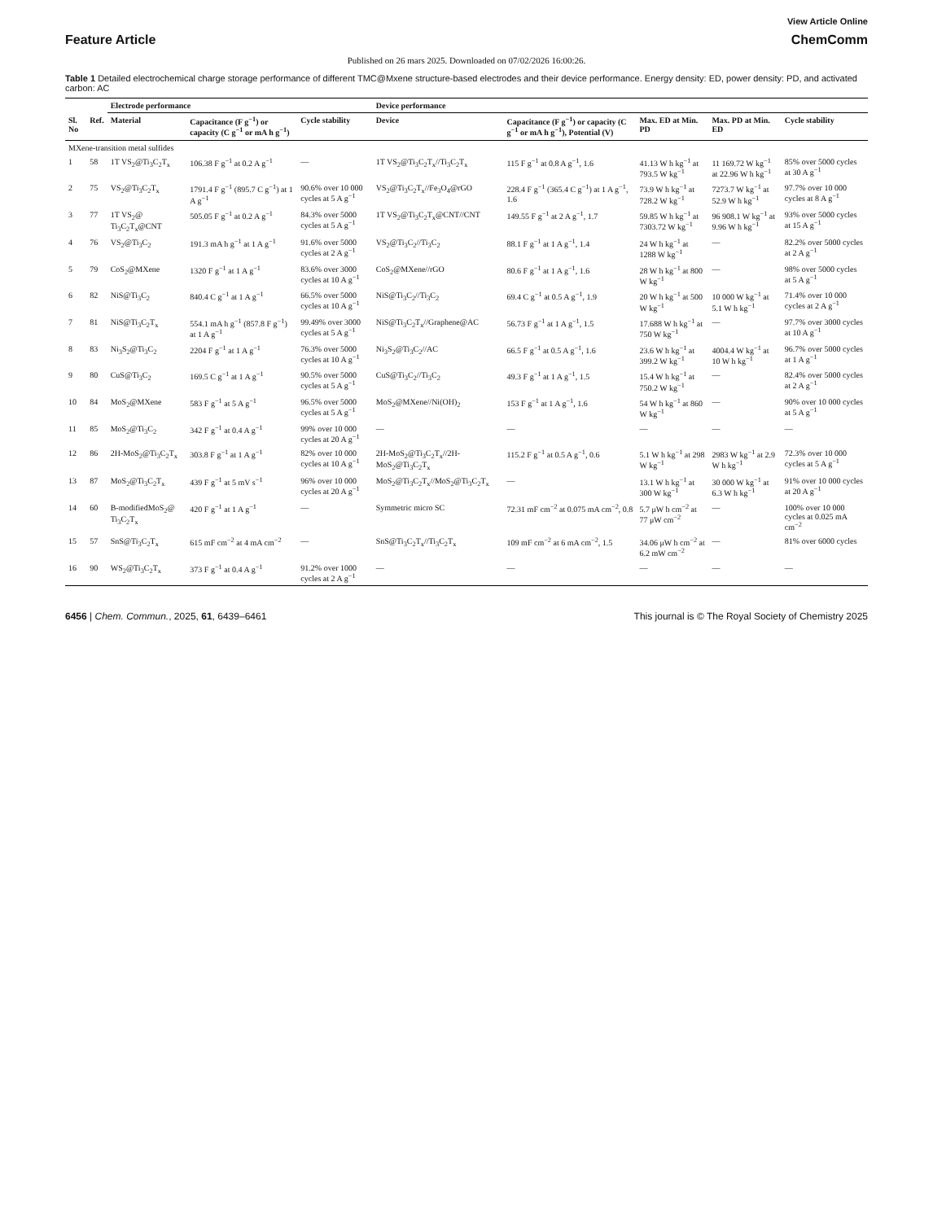View Article Online
Feature Article ChemComm
Published on 26 mars 2025. Downloaded on 07/02/2026 16:00:26.
Table 1 Detailed electrochemical charge storage performance of different TMC@Mxene structure-based electrodes and their device performance. Energy density: ED, power density: PD, and activated carbon: AC
| | | Electrode performance | | | Device performance | | | | |
| --- | --- | --- | --- | --- | --- | --- | --- | --- | --- |
| Sl. No | Ref. | Material | Capacitance (F g<sup>−1</sup>) or capacity (C g<sup>−1</sup> or mA h g<sup>−1</sup>) | Cycle stability | Device | Capacitance (F g<sup>−1</sup>) or capacity (C g<sup>−1</sup> or mA h g<sup>−1</sup>), Potential (V) | Max. ED at Min. PD | Max. PD at Min. ED | Cycle stability |
| MXene-transition metal sulfides | | | | | | | | | |
| 1 | 58 | 1T VS<sub>2</sub>@Ti<sub>3</sub>C<sub>2</sub>T<sub>x</sub> | 106.38 F g<sup>−1</sup> at 0.2 A g<sup>−1</sup> | — | 1T VS<sub>2</sub>@Ti<sub>3</sub>C<sub>2</sub>T<sub>x</sub>//Ti<sub>3</sub>C<sub>2</sub>T<sub>x</sub> | 115 F g<sup>−1</sup> at 0.8 A g<sup>−1</sup>, 1.6 | 41.13 W h kg<sup>−1</sup> at 793.5 W kg<sup>−1</sup> | 11 169.72 W kg<sup>−1</sup> at 22.96 W h kg<sup>−1</sup> | 85% over 5000 cycles at 30 A g<sup>−1</sup> |
| 2 | 75 | VS<sub>2</sub>@Ti<sub>3</sub>C<sub>2</sub>T<sub>x</sub> | 1791.4 F g<sup>−1</sup> (895.7 C g<sup>−1</sup>) at 1 A g<sup>−1</sup> | 90.6% over 10 000 cycles at 5 A g<sup>−1</sup> | VS<sub>2</sub>@Ti<sub>3</sub>C<sub>2</sub>T<sub>x</sub>//Fe<sub>3</sub>O<sub>4</sub>@rGO | 228.4 F g<sup>−1</sup> (365.4 C g<sup>−1</sup>) at 1 A g<sup>−1</sup>, 1.6 | 73.9 W h kg<sup>−1</sup> at 728.2 W kg<sup>−1</sup> | 7273.7 W kg<sup>−1</sup> at 52.9 W h kg<sup>−1</sup> | 97.7% over 10 000 cycles at 8 A g<sup>−1</sup> |
| 3 | 77 | 1T VS<sub>2</sub>@ Ti<sub>3</sub>C<sub>2</sub>T<sub>x</sub>@CNT | 505.05 F g<sup>−1</sup> at 0.2 A g<sup>−1</sup> | 84.3% over 5000 cycles at 5 A g<sup>−1</sup> | 1T VS<sub>2</sub>@Ti<sub>3</sub>C<sub>2</sub>T<sub>x</sub>@CNT//CNT | 149.55 F g<sup>−1</sup> at 2 A g<sup>−1</sup>, 1.7 | 59.85 W h kg<sup>−1</sup> at 7303.72 W kg<sup>−1</sup> | 96 908.1 W kg<sup>−1</sup> at 9.96 W h kg<sup>−1</sup> | 93% over 5000 cycles at 15 A g<sup>−1</sup> |
| 4 | 76 | VS<sub>2</sub>@Ti<sub>3</sub>C<sub>2</sub> | 191.3 mA h g<sup>−1</sup> at 1 A g<sup>−1</sup> | 91.6% over 5000 cycles at 2 A g<sup>−1</sup> | VS<sub>2</sub>@Ti<sub>3</sub>C<sub>2</sub>//Ti<sub>3</sub>C<sub>2</sub> | 88.1 F g<sup>−1</sup> at 1 A g<sup>−1</sup>, 1.4 | 24 W h kg<sup>−1</sup> at 1288 W kg<sup>−1</sup> | — | 82.2% over 5000 cycles at 2 A g<sup>−1</sup> |
| 5 | 79 | CoS<sub>2</sub>@MXene | 1320 F g<sup>−1</sup> at 1 A g<sup>−1</sup> | 83.6% over 3000 cycles at 10 A g<sup>−1</sup> | CoS<sub>2</sub>@MXene//rGO | 80.6 F g<sup>−1</sup> at 1 A g<sup>−1</sup>, 1.6 | 28 W h kg<sup>−1</sup> at 800 W kg<sup>−1</sup> | — | 98% over 5000 cycles at 5 A g<sup>−1</sup> |
| 6 | 82 | NiS@Ti<sub>3</sub>C<sub>2</sub> | 840.4 C g<sup>−1</sup> at 1 A g<sup>−1</sup> | 66.5% over 5000 cycles at 10 A g<sup>−1</sup> | NiS@Ti<sub>3</sub>C<sub>2</sub>//Ti<sub>3</sub>C<sub>2</sub> | 69.4 C g<sup>−1</sup> at 0.5 A g<sup>−1</sup>, 1.9 | 20 W h kg<sup>−1</sup> at 500 W kg<sup>−1</sup> | 10 000 W kg<sup>−1</sup> at 5.1 W h kg<sup>−1</sup> | 71.4% over 10 000 cycles at 2 A g<sup>−1</sup> |
| 7 | 81 | NiS@Ti<sub>3</sub>C<sub>2</sub>T<sub>x</sub> | 554.1 mA h g<sup>−1</sup> (857.8 F g<sup>−1</sup>) at 1 A g<sup>−1</sup> | 99.49% over 3000 cycles at 5 A g<sup>−1</sup> | NiS@Ti<sub>3</sub>C<sub>2</sub>T<sub>x</sub>//Graphene@AC | 56.73 F g<sup>−1</sup> at 1 A g<sup>−1</sup>, 1.5 | 17.688 W h kg<sup>−1</sup> at 750 W kg<sup>−1</sup> | — | 97.7% over 3000 cycles at 10 A g<sup>−1</sup> |
| 8 | 83 | Ni<sub>3</sub>S<sub>2</sub>@Ti<sub>3</sub>C<sub>2</sub> | 2204 F g<sup>−1</sup> at 1 A g<sup>−1</sup> | 76.3% over 5000 cycles at 10 A g<sup>−1</sup> | Ni<sub>3</sub>S<sub>2</sub>@Ti<sub>3</sub>C<sub>2</sub>//AC | 66.5 F g<sup>−1</sup> at 0.5 A g<sup>−1</sup>, 1.6 | 23.6 W h kg<sup>−1</sup> at 399.2 W kg<sup>−1</sup> | 4004.4 W kg<sup>−1</sup> at 10 W h kg<sup>−1</sup> | 96.7% over 5000 cycles at 1 A g<sup>−1</sup> |
| 9 | 80 | CuS@Ti<sub>3</sub>C<sub>2</sub> | 169.5 C g<sup>−1</sup> at 1 A g<sup>−1</sup> | 90.5% over 5000 cycles at 5 A g<sup>−1</sup> | CuS@Ti<sub>3</sub>C<sub>2</sub>//Ti<sub>3</sub>C<sub>2</sub> | 49.3 F g<sup>−1</sup> at 1 A g<sup>−1</sup>, 1.5 | 15.4 W h kg<sup>−1</sup> at 750.2 W kg<sup>−1</sup> | — | 82.4% over 5000 cycles at 2 A g<sup>−1</sup> |
| 10 | 84 | MoS<sub>2</sub>@MXene | 583 F g<sup>−1</sup> at 5 A g<sup>−1</sup> | 96.5% over 5000 cycles at 5 A g<sup>−1</sup> | MoS<sub>2</sub>@MXene//Ni(OH)<sub>2</sub> | 153 F g<sup>−1</sup> at 1 A g<sup>−1</sup>, 1.6 | 54 W h kg<sup>−1</sup> at 860 W kg<sup>−1</sup> | — | 90% over 10 000 cycles at 5 A g<sup>−1</sup> |
| 11 | 85 | MoS<sub>2</sub>@Ti<sub>3</sub>C<sub>2</sub> | 342 F g<sup>−1</sup> at 0.4 A g<sup>−1</sup> | 99% over 10 000 cycles at 20 A g<sup>−1</sup> | — | — | — | — | — |
| 12 | 86 | 2H-MoS<sub>2</sub>@Ti<sub>3</sub>C<sub>2</sub>T<sub>x</sub> | 303.8 F g<sup>−1</sup> at 1 A g<sup>−1</sup> | 82% over 10 000 cycles at 10 A g<sup>−1</sup> | 2H-MoS<sub>2</sub>@Ti<sub>3</sub>C<sub>2</sub>T<sub>x</sub>//2H-MoS<sub>2</sub>@Ti<sub>3</sub>C<sub>2</sub>T<sub>x</sub> | 115.2 F g<sup>−1</sup> at 0.5 A g<sup>−1</sup>, 0.6 | 5.1 W h kg<sup>−1</sup> at 298 W kg<sup>−1</sup> | 2983 W kg<sup>−1</sup> at 2.9 W h kg<sup>−1</sup> | 72.3% over 10 000 cycles at 5 A g<sup>−1</sup> |
| 13 | 87 | MoS<sub>2</sub>@Ti<sub>3</sub>C<sub>2</sub>T<sub>x</sub> | 439 F g<sup>−1</sup> at 5 mV s<sup>−1</sup> | 96% over 10 000 cycles at 20 A g<sup>−1</sup> | MoS<sub>2</sub>@Ti<sub>3</sub>C<sub>2</sub>T<sub>x</sub>//MoS<sub>2</sub>@Ti<sub>3</sub>C<sub>2</sub>T<sub>x</sub> | — | 13.1 W h kg<sup>−1</sup> at 300 W kg<sup>−1</sup> | 30 000 W kg<sup>−1</sup> at 6.3 W h kg<sup>−1</sup> | 91% over 10 000 cycles at 20 A g<sup>−1</sup> |
| 14 | 60 | B-modifiedMoS<sub>2</sub>@ Ti<sub>3</sub>C<sub>2</sub>T<sub>x</sub> | 420 F g<sup>−1</sup> at 1 A g<sup>−1</sup> | — | Symmetric micro SC | 72.31 mF cm<sup>−2</sup> at 0.075 mA cm<sup>−2</sup>, 0.8 | 5.7 μW h cm<sup>−2</sup> at 77 μW cm<sup>−2</sup> | — | 100% over 10 000 cycles at 0.025 mA cm<sup>−2</sup> |
| 15 | 57 | SnS@Ti<sub>3</sub>C<sub>2</sub>T<sub>x</sub> | 615 mF cm<sup>−2</sup> at 4 mA cm<sup>−2</sup> | — | SnS@Ti<sub>3</sub>C<sub>2</sub>T<sub>x</sub>//Ti<sub>3</sub>C<sub>2</sub>T<sub>x</sub> | 109 mF cm<sup>−2</sup> at 6 mA cm<sup>−2</sup>, 1.5 | 34.06 μW h cm<sup>−2</sup> at 6.2 mW cm<sup>−2</sup> | — | 81% over 6000 cycles |
| 16 | 90 | WS<sub>2</sub>@Ti<sub>3</sub>C<sub>2</sub>T<sub>x</sub> | 373 F g<sup>−1</sup> at 0.4 A g<sup>−1</sup> | 91.2% over 1000 cycles at 2 A g<sup>−1</sup> | — | — | — | — | — |
6456 | Chem. Commun., 2025, 61, 6439–6461 This journal is © The Royal Society of Chemistry 2025